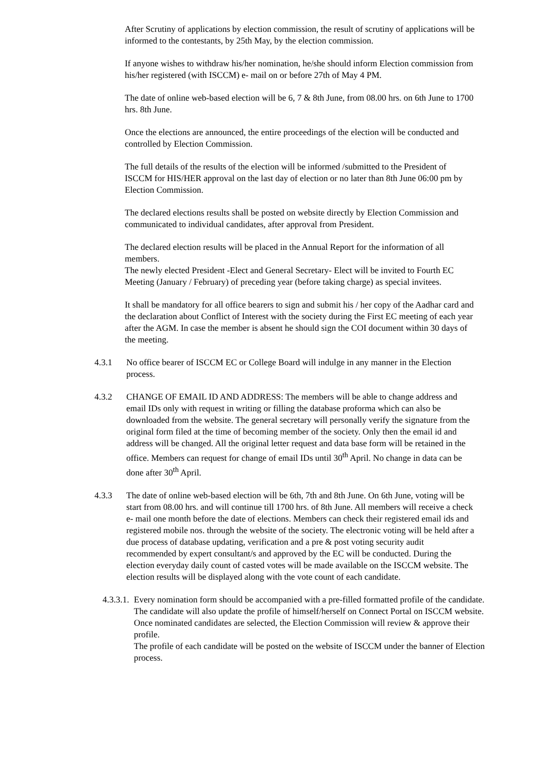After Scrutiny of applications by election commission, the result of scrutiny of applications will be informed to the contestants, by 25th May, by the election commission.
If anyone wishes to withdraw his/her nomination, he/she should inform Election commission from his/her registered (with ISCCM) e- mail on or before 27th of May 4 PM.
The date of online web-based election will be 6, 7 & 8th June, from 08.00 hrs. on 6th June to 1700 hrs. 8th June.
Once the elections are announced, the entire proceedings of the election will be conducted and controlled by Election Commission.
The full details of the results of the election will be informed /submitted to the President of ISCCM for HIS/HER approval on the last day of election or no later than 8th June 06:00 pm by Election Commission.
The declared elections results shall be posted on website directly by Election Commission and communicated to individual candidates, after approval from President.
The declared election results will be placed in the Annual Report for the information of all members.
The newly elected President -Elect and General Secretary- Elect will be invited to Fourth EC Meeting (January / February) of preceding year (before taking charge) as special invitees.
It shall be mandatory for all office bearers to sign and submit his / her copy of the Aadhar card and the declaration about Conflict of Interest with the society during the First EC meeting of each year after the AGM. In case the member is absent he should sign the COI document within 30 days of the meeting.
4.3.1 No office bearer of ISCCM EC or College Board will indulge in any manner in the Election process.
4.3.2 CHANGE OF EMAIL ID AND ADDRESS: The members will be able to change address and email IDs only with request in writing or filling the database proforma which can also be downloaded from the website. The general secretary will personally verify the signature from the original form filed at the time of becoming member of the society. Only then the email id and address will be changed. All the original letter request and data base form will be retained in the office. Members can request for change of email IDs until 30<sup>th</sup> April. No change in data can be done after 30<sup>th</sup> April.
4.3.3 The date of online web-based election will be 6th, 7th and 8th June. On 6th June, voting will be start from 08.00 hrs. and will continue till 1700 hrs. of 8th June. All members will receive a check e- mail one month before the date of elections. Members can check their registered email ids and registered mobile nos. through the website of the society. The electronic voting will be held after a due process of database updating, verification and a pre & post voting security audit recommended by expert consultant/s and approved by the EC will be conducted. During the election everyday daily count of casted votes will be made available on the ISCCM website. The election results will be displayed along with the vote count of each candidate.
4.3.3.1.
Every nomination form should be accompanied with a pre-filled formatted profile of the candidate.
The candidate will also update the profile of himself/herself on Connect Portal on ISCCM website.
Once nominated candidates are selected, the Election Commission will review & approve their profile.
The profile of each candidate will be posted on the website of ISCCM under the banner of Election process.